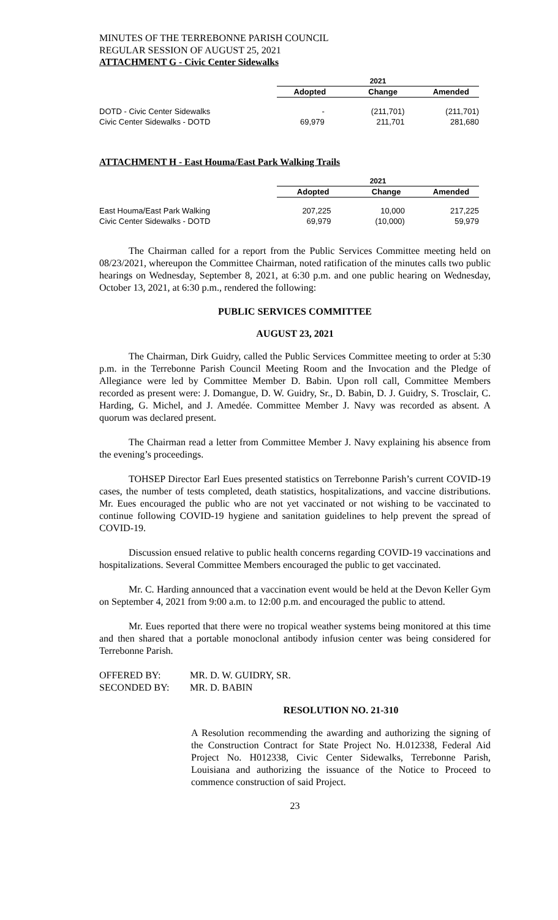MINUTES OF THE TERREBONNE PARISH COUNCIL
REGULAR SESSION OF AUGUST 25, 2021
ATTACHMENT G - Civic Center Sidewalks
| | 2021 | | |
| | Adopted | Change | Amended |
| DOTD - Civic Center Sidewalks | - | (211,701) | (211,701) |
| Civic Center Sidewalks - DOTD | 69,979 | 211,701 | 281,680 |
ATTACHMENT H - East Houma/East Park Walking Trails
| | 2021 | | |
| | Adopted | Change | Amended |
| East Houma/East Park Walking | 207,225 | 10,000 | 217,225 |
| Civic Center Sidewalks - DOTD | 69,979 | (10,000) | 59,979 |
The Chairman called for a report from the Public Services Committee meeting held on 08/23/2021, whereupon the Committee Chairman, noted ratification of the minutes calls two public hearings on Wednesday, September 8, 2021, at 6:30 p.m. and one public hearing on Wednesday, October 13, 2021, at 6:30 p.m., rendered the following:
PUBLIC SERVICES COMMITTEE
AUGUST 23, 2021
The Chairman, Dirk Guidry, called the Public Services Committee meeting to order at 5:30 p.m. in the Terrebonne Parish Council Meeting Room and the Invocation and the Pledge of Allegiance were led by Committee Member D. Babin. Upon roll call, Committee Members recorded as present were: J. Domangue, D. W. Guidry, Sr., D. Babin, D. J. Guidry, S. Trosclair, C. Harding, G. Michel, and J. Amedée. Committee Member J. Navy was recorded as absent. A quorum was declared present.
The Chairman read a letter from Committee Member J. Navy explaining his absence from the evening’s proceedings.
TOHSEP Director Earl Eues presented statistics on Terrebonne Parish’s current COVID-19 cases, the number of tests completed, death statistics, hospitalizations, and vaccine distributions. Mr. Eues encouraged the public who are not yet vaccinated or not wishing to be vaccinated to continue following COVID-19 hygiene and sanitation guidelines to help prevent the spread of COVID-19.
Discussion ensued relative to public health concerns regarding COVID-19 vaccinations and hospitalizations. Several Committee Members encouraged the public to get vaccinated.
Mr. C. Harding announced that a vaccination event would be held at the Devon Keller Gym on September 4, 2021 from 9:00 a.m. to 12:00 p.m. and encouraged the public to attend.
Mr. Eues reported that there were no tropical weather systems being monitored at this time and then shared that a portable monoclonal antibody infusion center was being considered for Terrebonne Parish.
OFFERED BY: MR. D. W. GUIDRY, SR.
SECONDED BY: MR. D. BABIN
RESOLUTION NO. 21-310
A Resolution recommending the awarding and authorizing the signing of the Construction Contract for State Project No. H.012338, Federal Aid Project No. H012338, Civic Center Sidewalks, Terrebonne Parish, Louisiana and authorizing the issuance of the Notice to Proceed to commence construction of said Project.
23